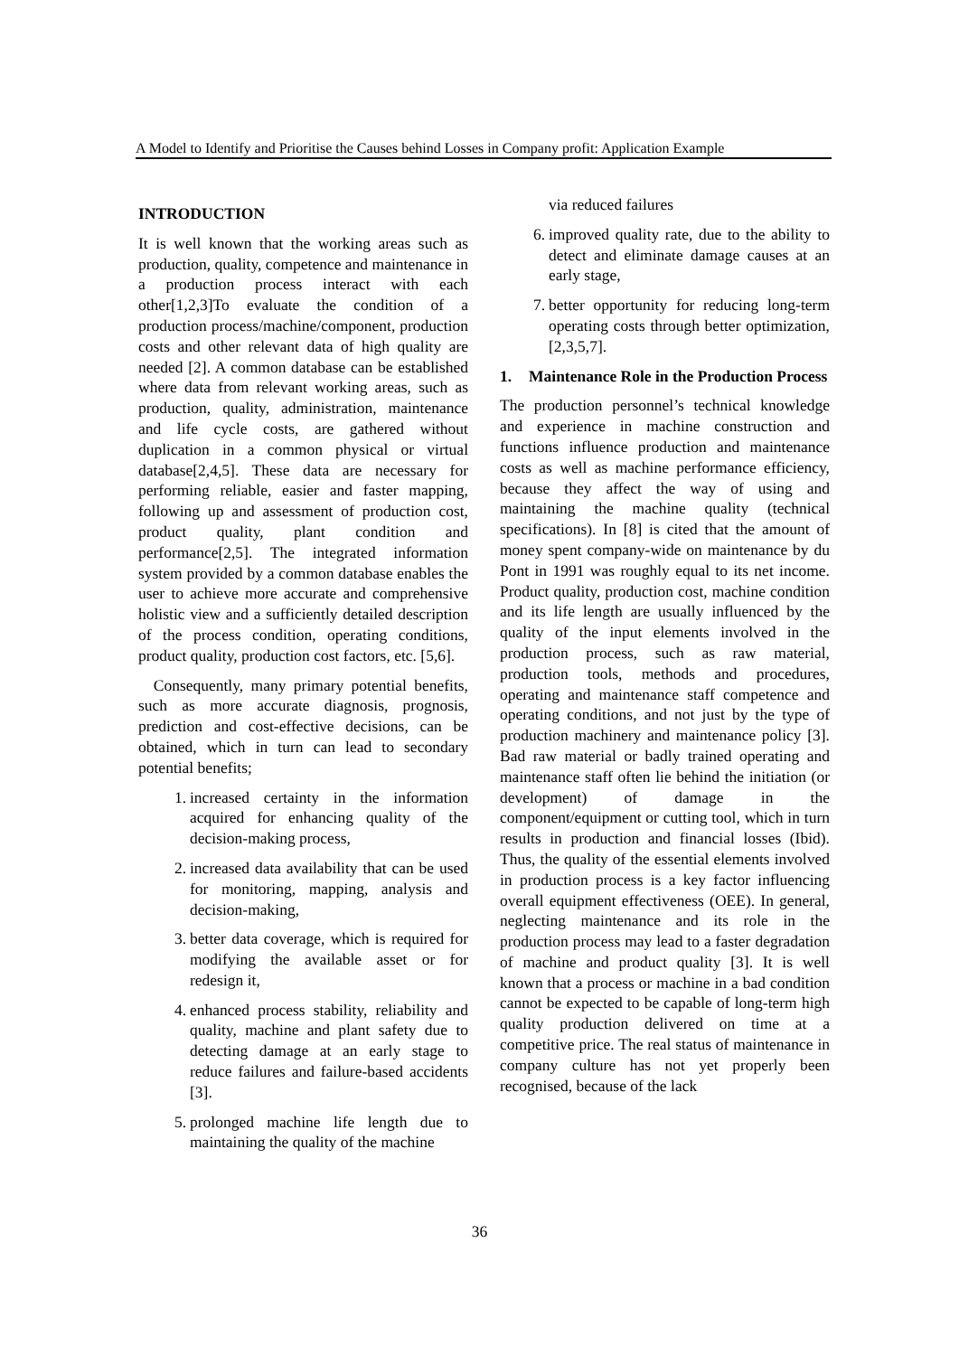A Model to Identify and Prioritise the Causes behind Losses in Company profit: Application Example
INTRODUCTION
It is well known that the working areas such as production, quality, competence and maintenance in a production process interact with each other[1,2,3]To evaluate the condition of a production process/machine/component, production costs and other relevant data of high quality are needed [2]. A common database can be established where data from relevant working areas, such as production, quality, administration, maintenance and life cycle costs, are gathered without duplication in a common physical or virtual database[2,4,5]. These data are necessary for performing reliable, easier and faster mapping, following up and assessment of production cost, product quality, plant condition and performance[2,5]. The integrated information system provided by a common database enables the user to achieve more accurate and comprehensive holistic view and a sufficiently detailed description of the process condition, operating conditions, product quality, production cost factors, etc. [5,6].
Consequently, many primary potential benefits, such as more accurate diagnosis, prognosis, prediction and cost-effective decisions, can be obtained, which in turn can lead to secondary potential benefits;
1. increased certainty in the information acquired for enhancing quality of the decision-making process,
2. increased data availability that can be used for monitoring, mapping, analysis and decision-making,
3. better data coverage, which is required for modifying the available asset or for redesign it,
4. enhanced process stability, reliability and quality, machine and plant safety due to detecting damage at an early stage to reduce failures and failure-based accidents [3].
5. prolonged machine life length due to maintaining the quality of the machine
via reduced failures
6. improved quality rate, due to the ability to detect and eliminate damage causes at an early stage,
7. better opportunity for reducing long-term operating costs through better optimization, [2,3,5,7].
1. Maintenance Role in the Production Process
The production personnel’s technical knowledge and experience in machine construction and functions influence production and maintenance costs as well as machine performance efficiency, because they affect the way of using and maintaining the machine quality (technical specifications). In [8] is cited that the amount of money spent company-wide on maintenance by du Pont in 1991 was roughly equal to its net income. Product quality, production cost, machine condition and its life length are usually influenced by the quality of the input elements involved in the production process, such as raw material, production tools, methods and procedures, operating and maintenance staff competence and operating conditions, and not just by the type of production machinery and maintenance policy [3]. Bad raw material or badly trained operating and maintenance staff often lie behind the initiation (or development) of damage in the component/equipment or cutting tool, which in turn results in production and financial losses (Ibid). Thus, the quality of the essential elements involved in production process is a key factor influencing overall equipment effectiveness (OEE). In general, neglecting maintenance and its role in the production process may lead to a faster degradation of machine and product quality [3]. It is well known that a process or machine in a bad condition cannot be expected to be capable of long-term high quality production delivered on time at a competitive price. The real status of maintenance in company culture has not yet properly been recognised, because of the lack
36